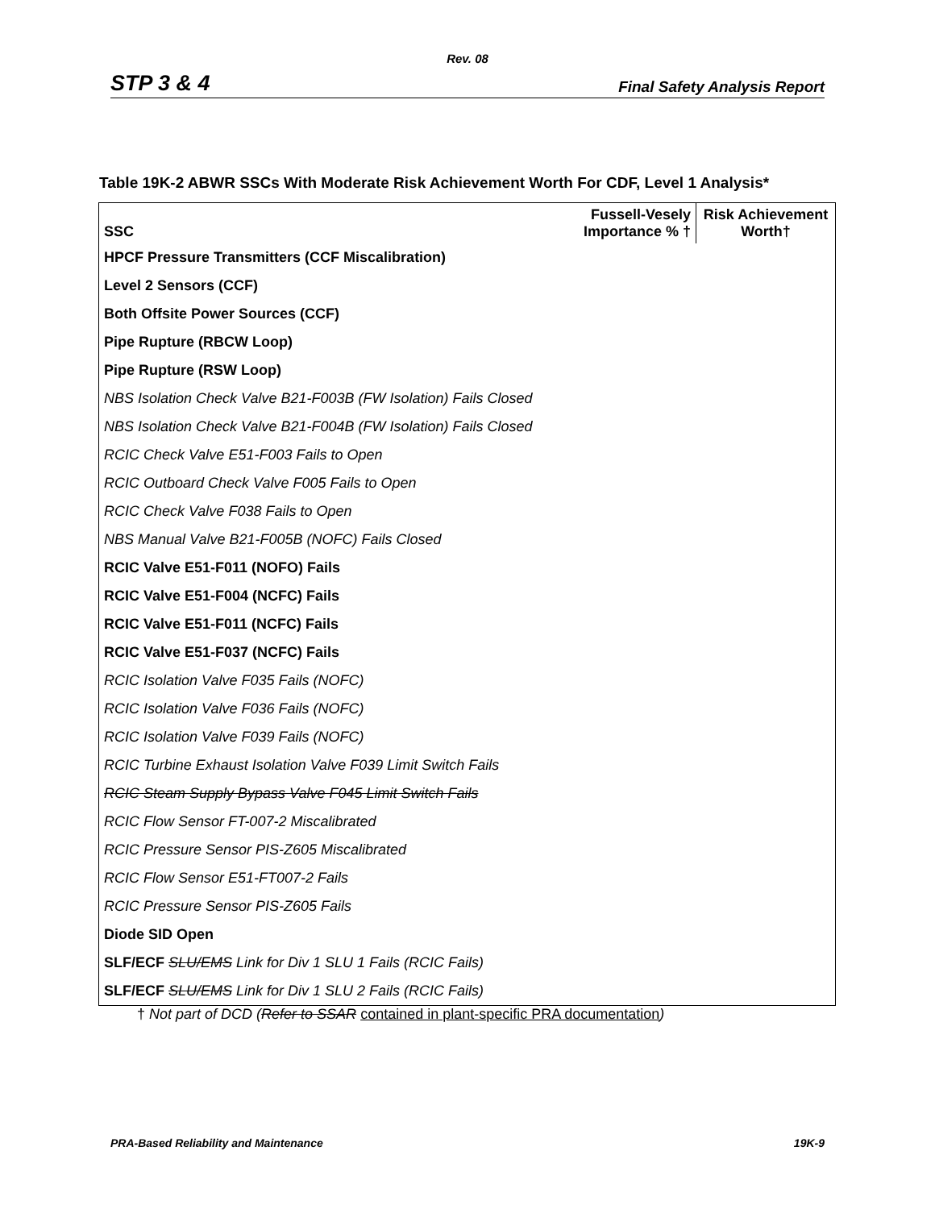Rev. 08
STP 3 & 4 Final Safety Analysis Report
Table 19K-2 ABWR SSCs With Moderate Risk Achievement Worth For CDF, Level 1 Analysis*
| SSC | Fussell-Vesely Importance % † | Risk Achievement Worth† |
| --- | --- | --- |
| HPCF Pressure Transmitters (CCF Miscalibration) | | |
| Level 2 Sensors (CCF) | | |
| Both Offsite Power Sources (CCF) | | |
| Pipe Rupture (RBCW Loop) | | |
| Pipe Rupture (RSW Loop) | | |
| NBS Isolation Check Valve B21-F003B (FW Isolation) Fails Closed | | |
| NBS Isolation Check Valve B21-F004B (FW Isolation) Fails Closed | | |
| RCIC Check Valve E51-F003 Fails to Open | | |
| RCIC Outboard Check Valve F005 Fails to Open | | |
| RCIC Check Valve F038 Fails to Open | | |
| NBS Manual Valve B21-F005B (NOFC) Fails Closed | | |
| RCIC Valve E51-F011 (NOFO) Fails | | |
| RCIC Valve E51-F004 (NCFC) Fails | | |
| RCIC Valve E51-F011 (NCFC) Fails | | |
| RCIC Valve E51-F037 (NCFC) Fails | | |
| RCIC Isolation Valve F035 Fails (NOFC) | | |
| RCIC Isolation Valve F036 Fails (NOFC) | | |
| RCIC Isolation Valve F039 Fails (NOFC) | | |
| RCIC Turbine Exhaust Isolation Valve F039 Limit Switch Fails | | |
| RCIC Steam Supply Bypass Valve F045 Limit Switch Fails | | |
| RCIC Flow Sensor FT-007-2 Miscalibrated | | |
| RCIC Pressure Sensor PIS-Z605 Miscalibrated | | |
| RCIC Flow Sensor E51-FT007-2 Fails | | |
| RCIC Pressure Sensor PIS-Z605 Fails | | |
| Diode SID Open | | |
| SLF/ECF SLU/EMS Link for Div 1 SLU 1 Fails (RCIC Fails) | | |
| SLF/ECF SLU/EMS Link for Div 1 SLU 2 Fails (RCIC Fails) | | |
† Not part of DCD (Refer to SSAR contained in plant-specific PRA documentation)
PRA-Based Reliability and Maintenance 19K-9